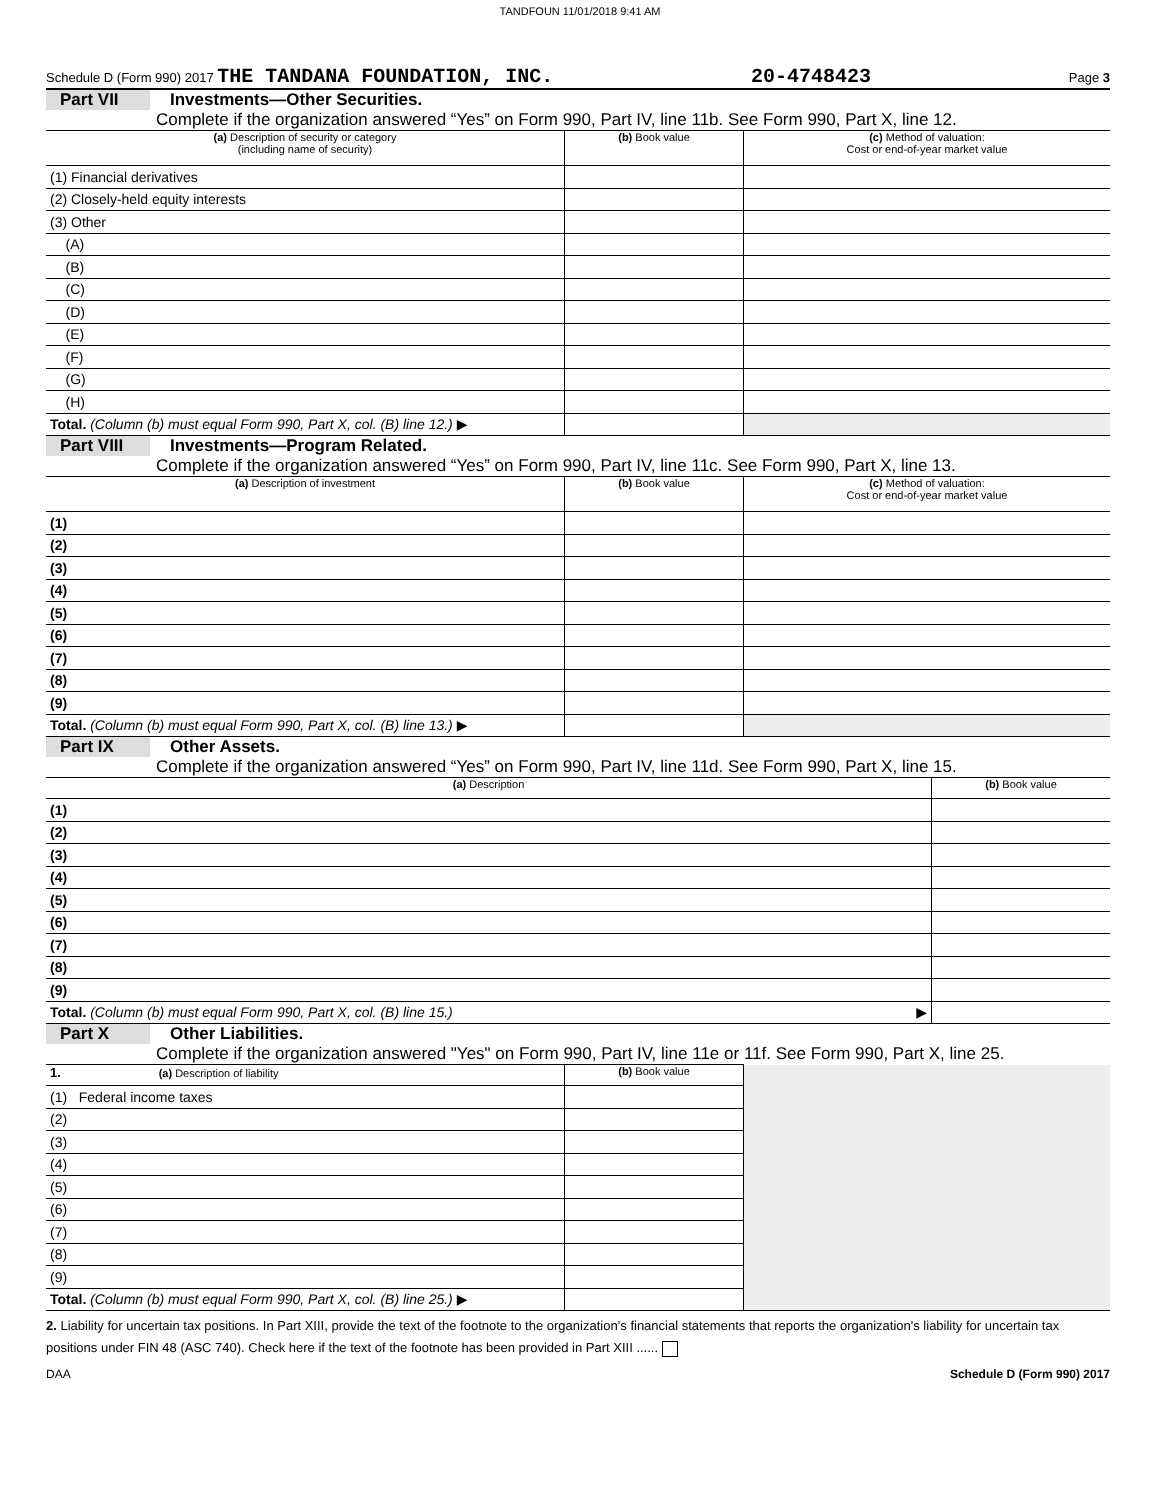TANDFOUN 11/01/2018 9:41 AM
Schedule D (Form 990) 2017 THE TANDANA FOUNDATION, INC. 20-4748423 Page 3
Part VII Investments—Other Securities.
Complete if the organization answered “Yes” on Form 990, Part IV, line 11b. See Form 990, Part X, line 12.
| (a) Description of security or category (including name of security) | (b) Book value | (c) Method of valuation: Cost or end-of-year market value |
| --- | --- | --- |
| (1) Financial derivatives | | |
| (2) Closely-held equity interests | | |
| (3) Other | | |
| (A) | | |
| (B) | | |
| (C) | | |
| (D) | | |
| (E) | | |
| (F) | | |
| (G) | | |
| (H) | | |
| Total. (Column (b) must equal Form 990, Part X, col. (B) line 12.) ▶ | | |
Part VIII Investments—Program Related.
Complete if the organization answered “Yes” on Form 990, Part IV, line 11c. See Form 990, Part X, line 13.
| (a) Description of investment | (b) Book value | (c) Method of valuation: Cost or end-of-year market value |
| --- | --- | --- |
| (1) | | |
| (2) | | |
| (3) | | |
| (4) | | |
| (5) | | |
| (6) | | |
| (7) | | |
| (8) | | |
| (9) | | |
| Total. (Column (b) must equal Form 990, Part X, col. (B) line 13.) ▶ | | |
Part IX Other Assets.
Complete if the organization answered “Yes” on Form 990, Part IV, line 11d. See Form 990, Part X, line 15.
| (a) Description | (b) Book value |
| --- | --- |
| (1) | |
| (2) | |
| (3) | |
| (4) | |
| (5) | |
| (6) | |
| (7) | |
| (8) | |
| (9) | |
| Total. (Column (b) must equal Form 990, Part X, col. (B) line 15.) ▶ | |
Part X Other Liabilities.
Complete if the organization answered "Yes" on Form 990, Part IV, line 11e or 11f. See Form 990, Part X, line 25.
| 1. (a) Description of liability | (b) Book value | |
| (1) Federal income taxes | | |
| (2) | | |
| (3) | | |
| (4) | | |
| (5) | | |
| (6) | | |
| (7) | | |
| (8) | | |
| (9) | | |
| Total. (Column (b) must equal Form 990, Part X, col. (B) line 25.) ▶ | | |
2. Liability for uncertain tax positions. In Part XIII, provide the text of the footnote to the organization’s financial statements that reports the organization's liability for uncertain tax positions under FIN 48 (ASC 740). Check here if the text of the footnote has been provided in Part XIII ......
DAA Schedule D (Form 990) 2017